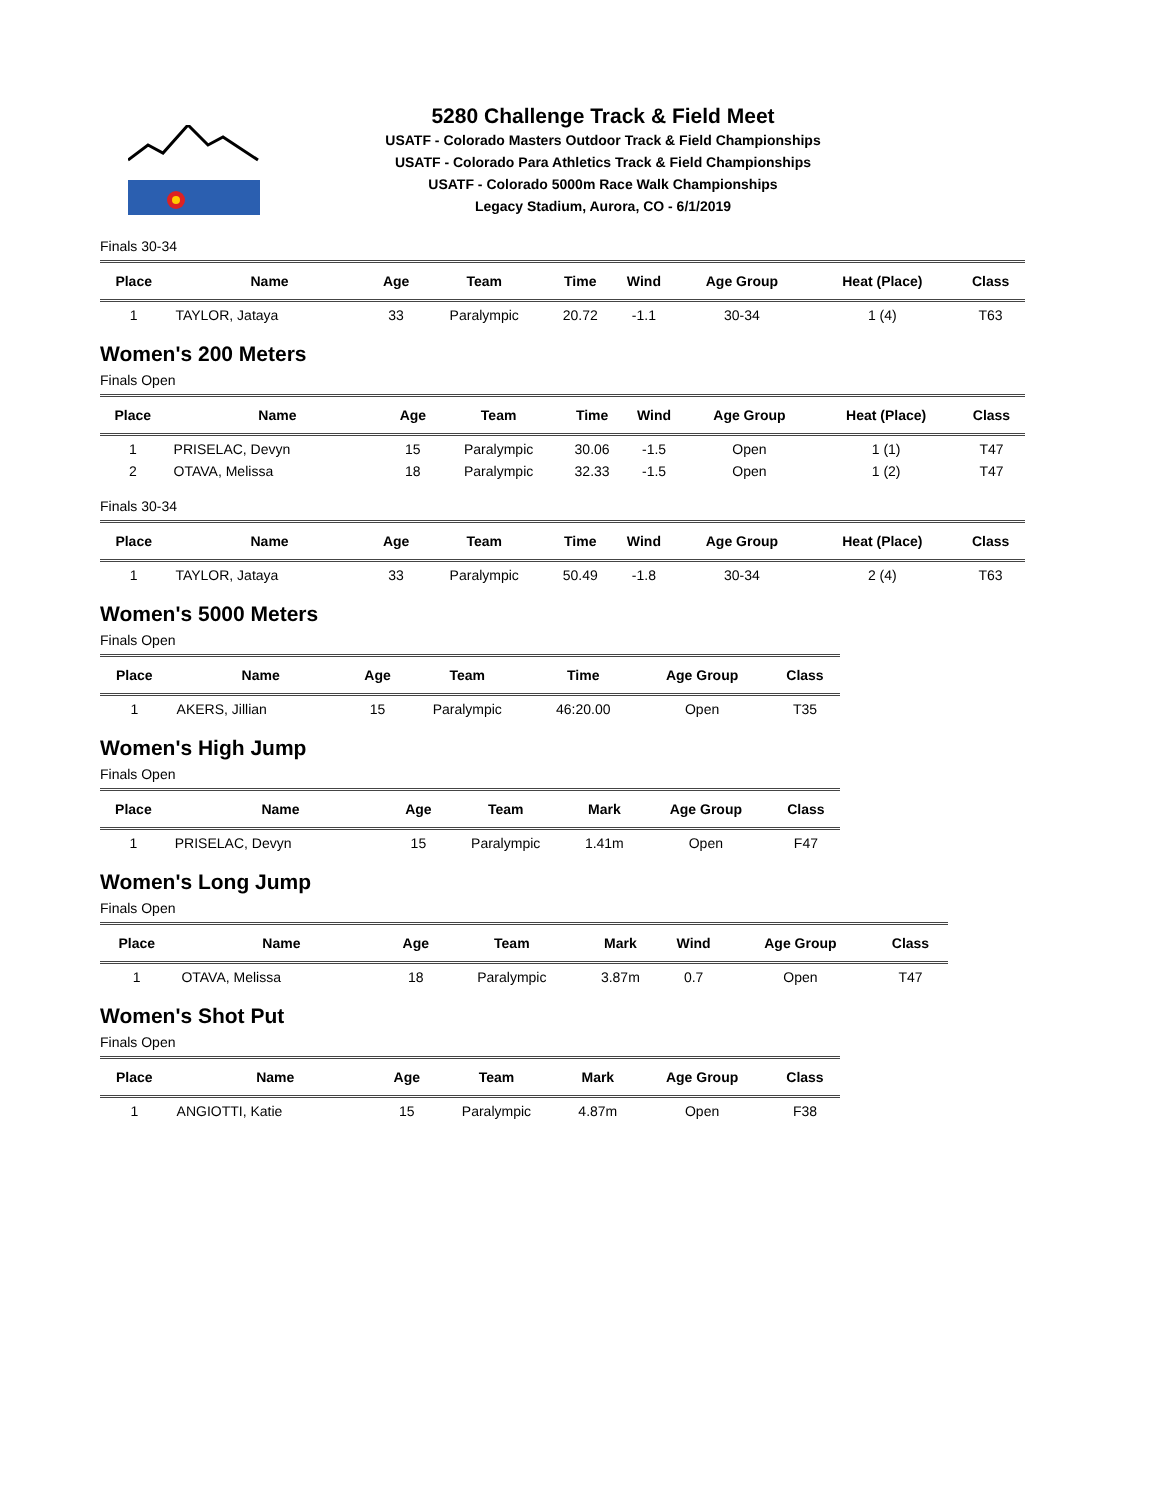5280 Challenge Track & Field Meet
USATF - Colorado Masters Outdoor Track & Field Championships
USATF - Colorado Para Athletics Track & Field Championships
USATF - Colorado 5000m Race Walk Championships
Legacy Stadium, Aurora, CO - 6/1/2019
Finals 30-34
| Place | Name | Age | Team | Time | Wind | Age Group | Heat (Place) | Class |
| --- | --- | --- | --- | --- | --- | --- | --- | --- |
| 1 | TAYLOR, Jataya | 33 | Paralympic | 20.72 | -1.1 | 30-34 | 1 (4) | T63 |
Women's 200 Meters
Finals Open
| Place | Name | Age | Team | Time | Wind | Age Group | Heat (Place) | Class |
| --- | --- | --- | --- | --- | --- | --- | --- | --- |
| 1 | PRISELAC, Devyn | 15 | Paralympic | 30.06 | -1.5 | Open | 1 (1) | T47 |
| 2 | OTAVA, Melissa | 18 | Paralympic | 32.33 | -1.5 | Open | 1 (2) | T47 |
Finals 30-34
| Place | Name | Age | Team | Time | Wind | Age Group | Heat (Place) | Class |
| --- | --- | --- | --- | --- | --- | --- | --- | --- |
| 1 | TAYLOR, Jataya | 33 | Paralympic | 50.49 | -1.8 | 30-34 | 2 (4) | T63 |
Women's 5000 Meters
Finals Open
| Place | Name | Age | Team | Time | Age Group | Class |
| --- | --- | --- | --- | --- | --- | --- |
| 1 | AKERS, Jillian | 15 | Paralympic | 46:20.00 | Open | T35 |
Women's High Jump
Finals Open
| Place | Name | Age | Team | Mark | Age Group | Class |
| --- | --- | --- | --- | --- | --- | --- |
| 1 | PRISELAC, Devyn | 15 | Paralympic | 1.41m | Open | F47 |
Women's Long Jump
Finals Open
| Place | Name | Age | Team | Mark | Wind | Age Group | Class |
| --- | --- | --- | --- | --- | --- | --- | --- |
| 1 | OTAVA, Melissa | 18 | Paralympic | 3.87m | 0.7 | Open | T47 |
Women's Shot Put
Finals Open
| Place | Name | Age | Team | Mark | Age Group | Class |
| --- | --- | --- | --- | --- | --- | --- |
| 1 | ANGIOTTI, Katie | 15 | Paralympic | 4.87m | Open | F38 |